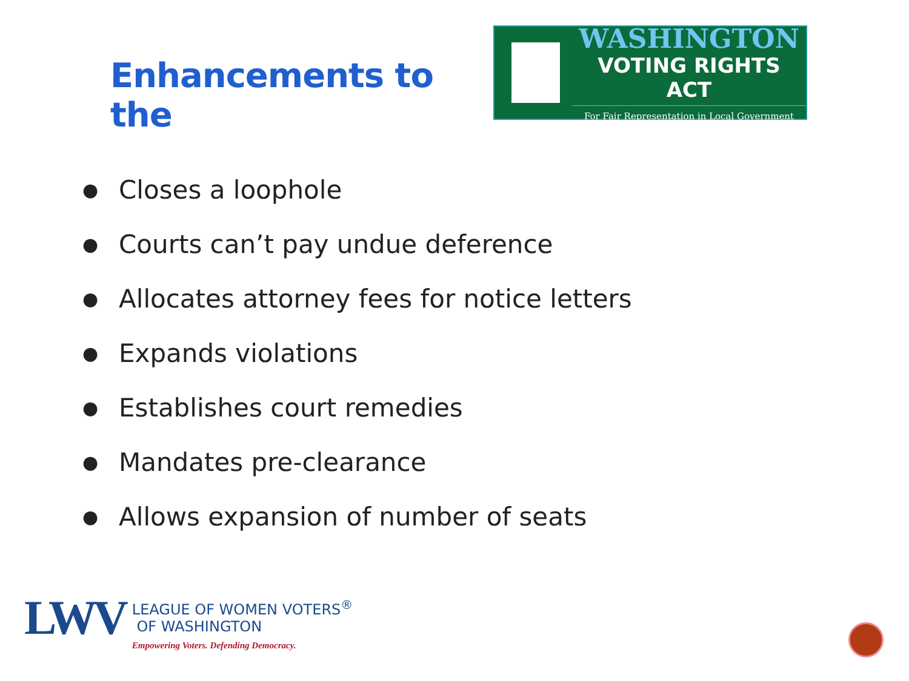Enhancements to the
WASHINGTON
VOTING RIGHTS ACT
For Fair Representation in Local Government
● Closes a loophole
● Courts can’t pay undue deference
● Allocates attorney fees for notice letters
● Expands violations
● Establishes court remedies
● Mandates pre-clearance
● Allows expansion of number of seats
LWV
LEAGUE OF WOMEN VOTERS<sup>®</sup>
OF WASHINGTON
Empowering Voters. Defending Democracy.